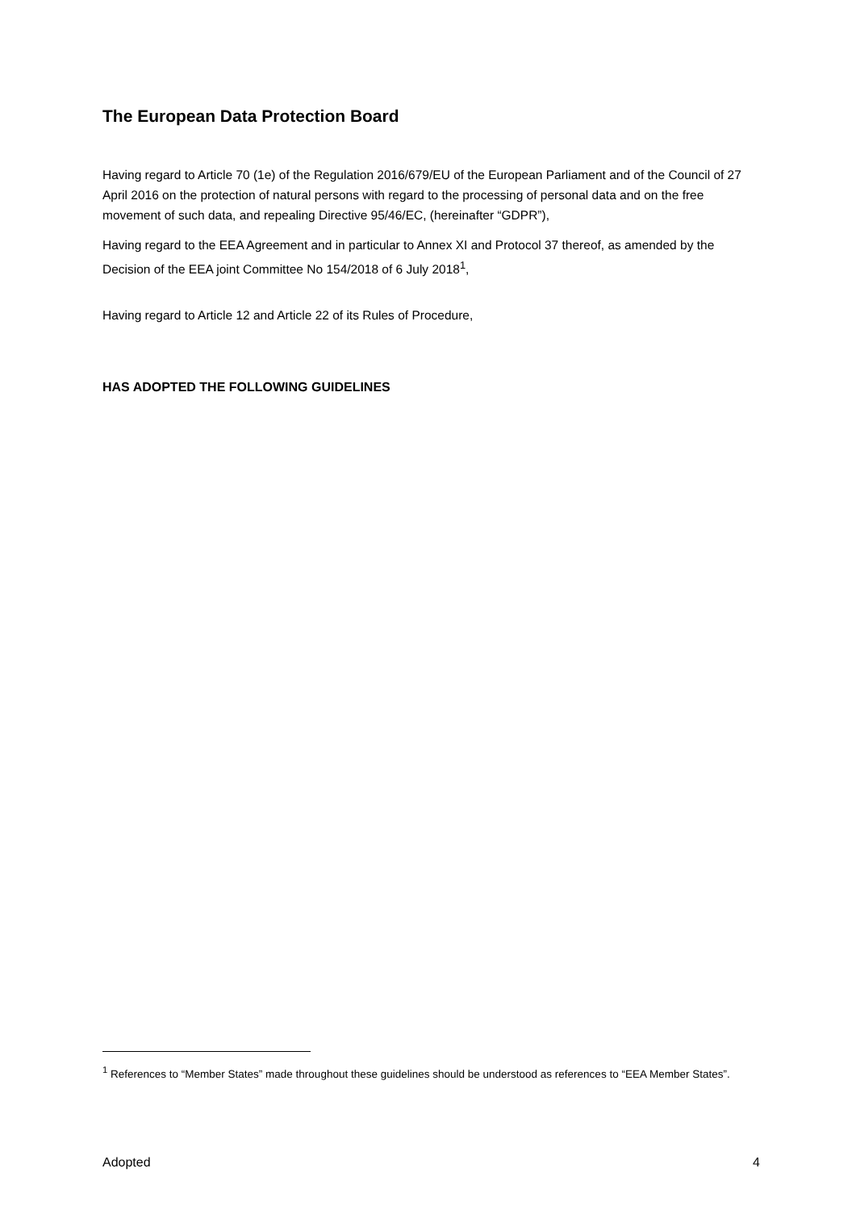The European Data Protection Board
Having regard to Article 70 (1e) of the Regulation 2016/679/EU of the European Parliament and of the Council of 27 April 2016 on the protection of natural persons with regard to the processing of personal data and on the free movement of such data, and repealing Directive 95/46/EC, (hereinafter “GDPR”),
Having regard to the EEA Agreement and in particular to Annex XI and Protocol 37 thereof, as amended by the Decision of the EEA joint Committee No 154/2018 of 6 July 2018<sup>1</sup>,
Having regard to Article 12 and Article 22 of its Rules of Procedure,
HAS ADOPTED THE FOLLOWING GUIDELINES
<sup>1</sup> References to “Member States” made throughout these guidelines should be understood as references to “EEA Member States”.
Adopted 4